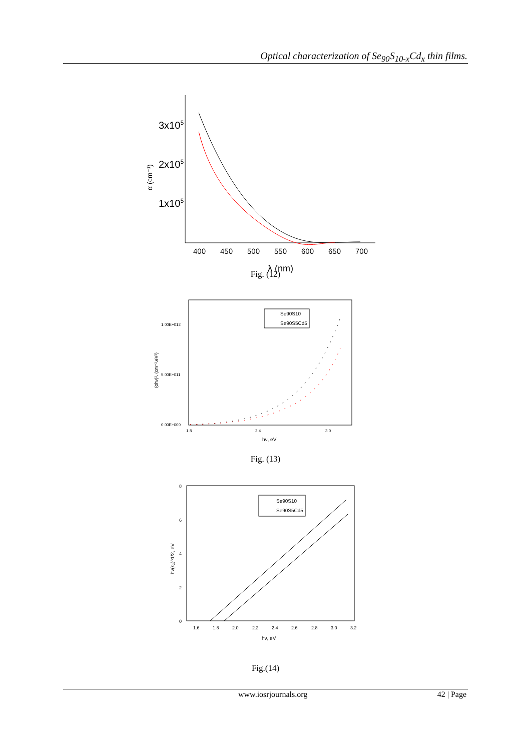Optical characterization of Se<sub>90</sub>S<sub>10-x</sub>Cd<sub>x</sub> thin films.
3x105
2x105
1x105
α (cm⁻¹)
400
450
500
550
600
650
700
λ (nm)
Fig. (12)
1.00E+012
5.00E+011
0.00E+000
1.8
2.4
3.0
hν, eV
(αhν)², (cm⁻².eV²)
Se90S10
Se90S5Cd5
Fig. (13)
8
6
4
2
0
1.6
1.8
2.0
2.2
2.4
2.6
2.8
3.0
3.2
hν, eV
hν(ε₂)^1/2, eV
Se90S10
Se90S5Cd5
Fig.(14)
www.iosrjournals.org 42 | Page